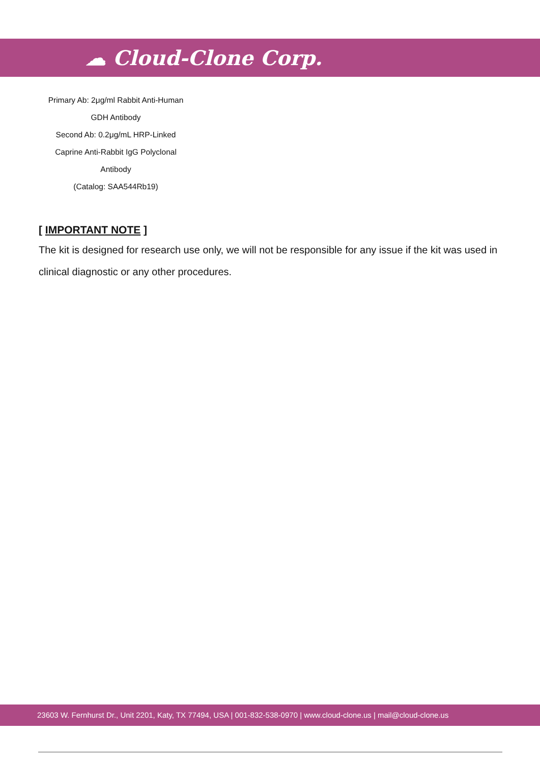☁ Cloud-Clone Corp.
Primary Ab: 2μg/ml Rabbit Anti-Human
GDH Antibody
Second Ab: 0.2μg/mL HRP-Linked
Caprine Anti-Rabbit IgG Polyclonal
Antibody
(Catalog: SAA544Rb19)
[ IMPORTANT NOTE ]
The kit is designed for research use only, we will not be responsible for any issue if the kit was used in clinical diagnostic or any other procedures.
23603 W. Fernhurst Dr., Unit 2201, Katy, TX 77494, USA | 001-832-538-0970 | www.cloud-clone.us | mail@cloud-clone.us